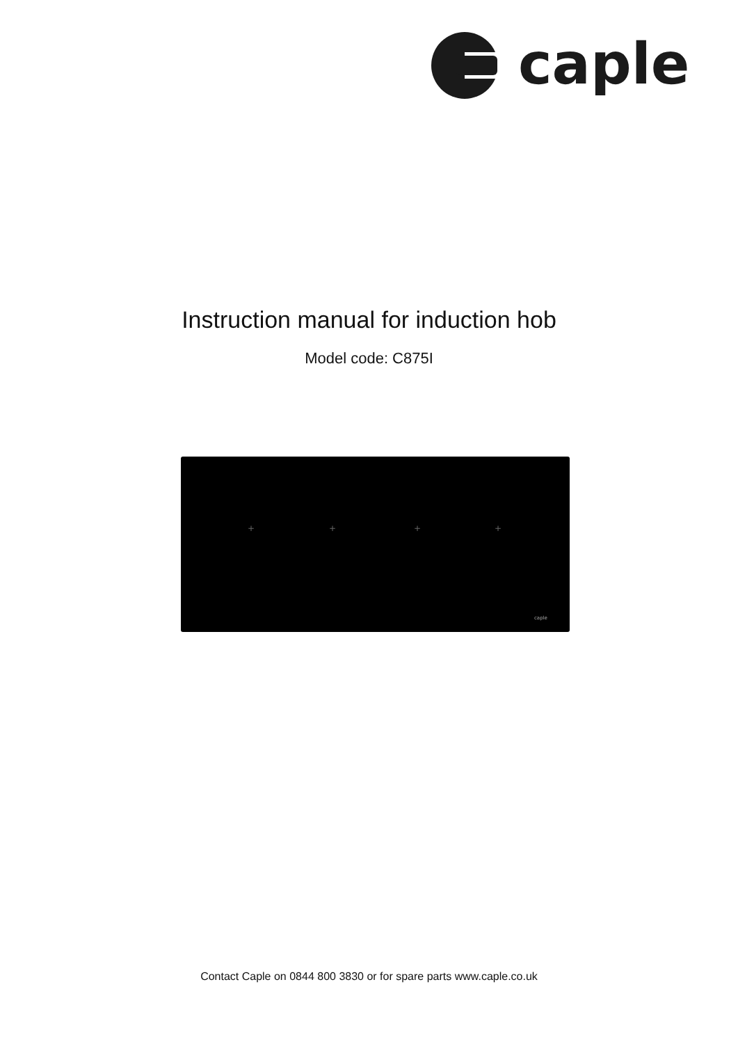caple
Instruction manual for induction hob
Model code: C875I
+ + + +
caple
Contact Caple on 0844 800 3830 or for spare parts www.caple.co.uk